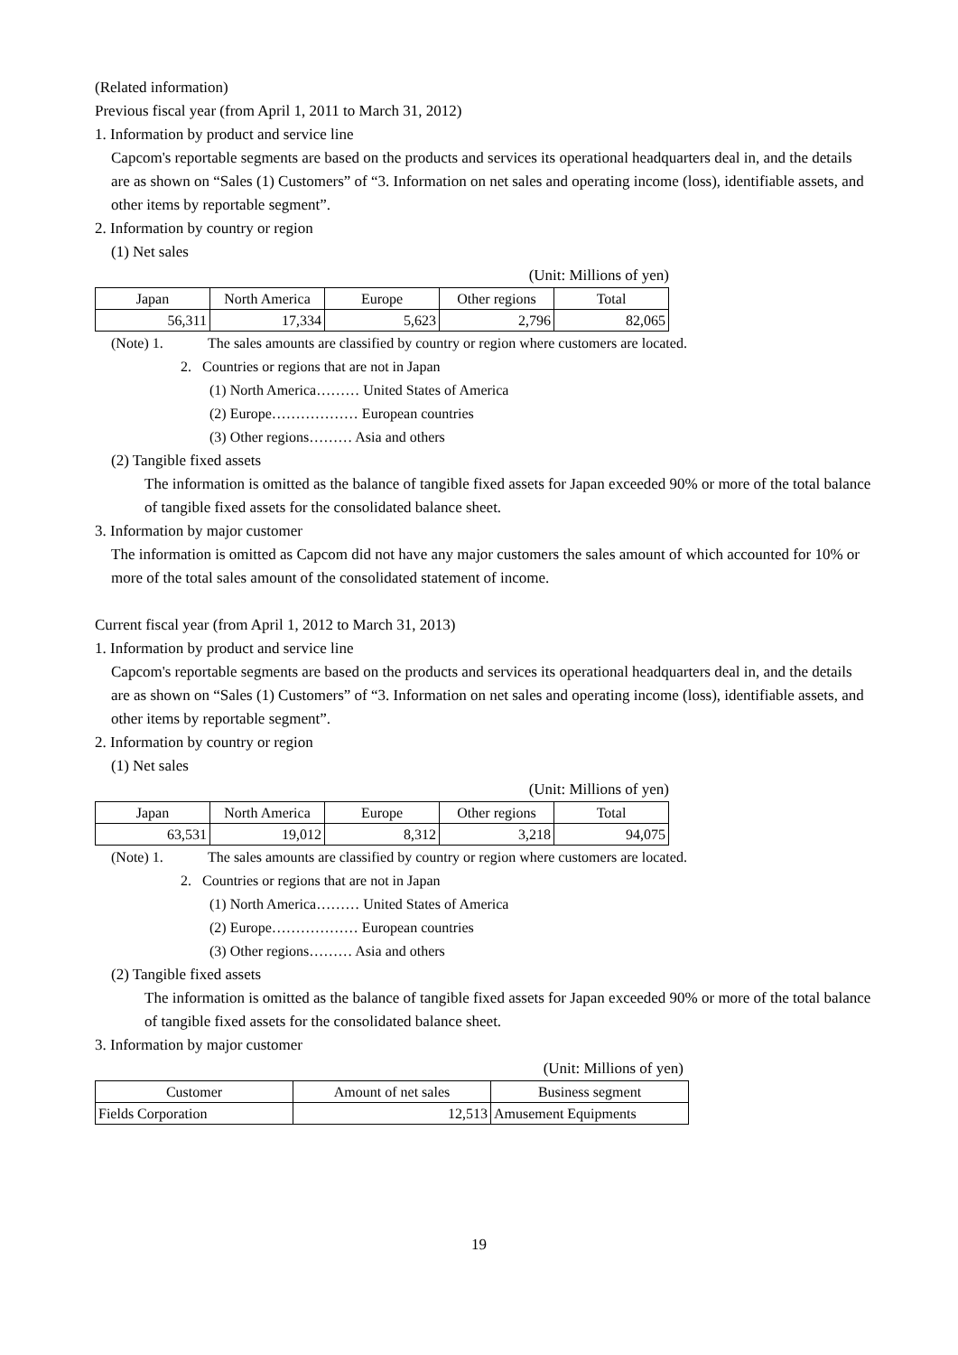(Related information)
Previous fiscal year (from April 1, 2011 to March 31, 2012)
1. Information by product and service line
Capcom's reportable segments are based on the products and services its operational headquarters deal in, and the details are as shown on “Sales (1) Customers” of “3. Information on net sales and operating income (loss), identifiable assets, and other items by reportable segment”.
2. Information by country or region
(1) Net sales
(Unit: Millions of yen)
| Japan | North America | Europe | Other regions | Total |
| 56,311 | 17,334 | 5,623 | 2,796 | 82,065 |
(Note) 1. The sales amounts are classified by country or region where customers are located.
2. Countries or regions that are not in Japan
(1) North America……… United States of America
(2) Europe……………… European countries
(3) Other regions……… Asia and others
(2) Tangible fixed assets
The information is omitted as the balance of tangible fixed assets for Japan exceeded 90% or more of the total balance of tangible fixed assets for the consolidated balance sheet.
3. Information by major customer
The information is omitted as Capcom did not have any major customers the sales amount of which accounted for 10% or more of the total sales amount of the consolidated statement of income.
Current fiscal year (from April 1, 2012 to March 31, 2013)
1. Information by product and service line
Capcom's reportable segments are based on the products and services its operational headquarters deal in, and the details are as shown on “Sales (1) Customers” of “3. Information on net sales and operating income (loss), identifiable assets, and other items by reportable segment”.
2. Information by country or region
(1) Net sales
(Unit: Millions of yen)
| Japan | North America | Europe | Other regions | Total |
| 63,531 | 19,012 | 8,312 | 3,218 | 94,075 |
(Note) 1. The sales amounts are classified by country or region where customers are located.
2. Countries or regions that are not in Japan
(1) North America……… United States of America
(2) Europe……………… European countries
(3) Other regions……… Asia and others
(2) Tangible fixed assets
The information is omitted as the balance of tangible fixed assets for Japan exceeded 90% or more of the total balance of tangible fixed assets for the consolidated balance sheet.
3. Information by major customer
(Unit: Millions of yen)
| Customer | Amount of net sales | Business segment |
| Fields Corporation | 12,513 | Amusement Equipments |
19